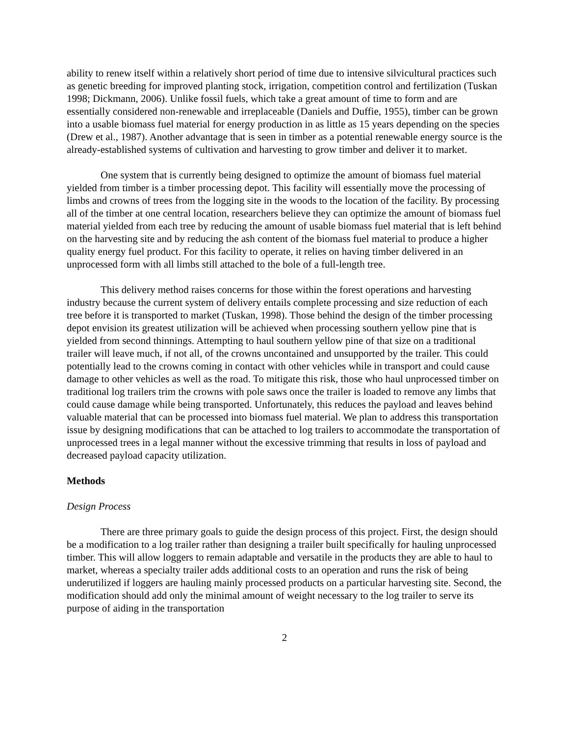ability to renew itself within a relatively short period of time due to intensive silvicultural practices such as genetic breeding for improved planting stock, irrigation, competition control and fertilization (Tuskan 1998; Dickmann, 2006). Unlike fossil fuels, which take a great amount of time to form and are essentially considered non-renewable and irreplaceable (Daniels and Duffie, 1955), timber can be grown into a usable biomass fuel material for energy production in as little as 15 years depending on the species (Drew et al., 1987). Another advantage that is seen in timber as a potential renewable energy source is the already-established systems of cultivation and harvesting to grow timber and deliver it to market.
One system that is currently being designed to optimize the amount of biomass fuel material yielded from timber is a timber processing depot. This facility will essentially move the processing of limbs and crowns of trees from the logging site in the woods to the location of the facility. By processing all of the timber at one central location, researchers believe they can optimize the amount of biomass fuel material yielded from each tree by reducing the amount of usable biomass fuel material that is left behind on the harvesting site and by reducing the ash content of the biomass fuel material to produce a higher quality energy fuel product. For this facility to operate, it relies on having timber delivered in an unprocessed form with all limbs still attached to the bole of a full-length tree.
This delivery method raises concerns for those within the forest operations and harvesting industry because the current system of delivery entails complete processing and size reduction of each tree before it is transported to market (Tuskan, 1998). Those behind the design of the timber processing depot envision its greatest utilization will be achieved when processing southern yellow pine that is yielded from second thinnings. Attempting to haul southern yellow pine of that size on a traditional trailer will leave much, if not all, of the crowns uncontained and unsupported by the trailer. This could potentially lead to the crowns coming in contact with other vehicles while in transport and could cause damage to other vehicles as well as the road. To mitigate this risk, those who haul unprocessed timber on traditional log trailers trim the crowns with pole saws once the trailer is loaded to remove any limbs that could cause damage while being transported. Unfortunately, this reduces the payload and leaves behind valuable material that can be processed into biomass fuel material. We plan to address this transportation issue by designing modifications that can be attached to log trailers to accommodate the transportation of unprocessed trees in a legal manner without the excessive trimming that results in loss of payload and decreased payload capacity utilization.
Methods
Design Process
There are three primary goals to guide the design process of this project. First, the design should be a modification to a log trailer rather than designing a trailer built specifically for hauling unprocessed timber. This will allow loggers to remain adaptable and versatile in the products they are able to haul to market, whereas a specialty trailer adds additional costs to an operation and runs the risk of being underutilized if loggers are hauling mainly processed products on a particular harvesting site. Second, the modification should add only the minimal amount of weight necessary to the log trailer to serve its purpose of aiding in the transportation
2